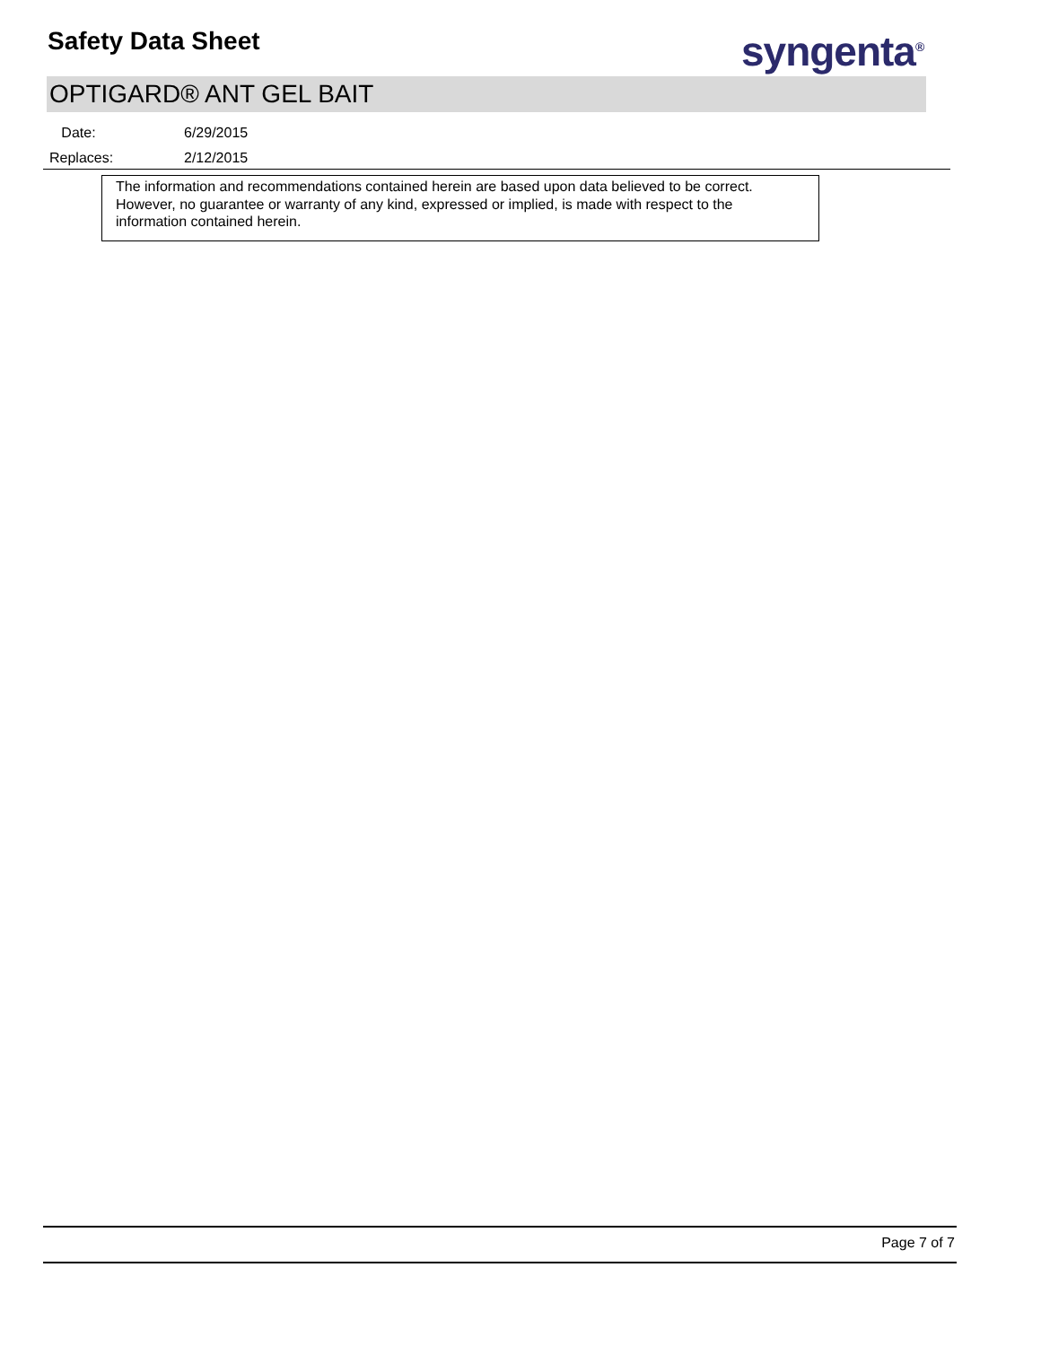Safety Data Sheet syngenta<sup>®</sup>
OPTIGARD® ANT GEL BAIT
Date: 6/29/2015
Replaces: 2/12/2015
The information and recommendations contained herein are based upon data believed to be correct. However, no guarantee or warranty of any kind, expressed or implied, is made with respect to the information contained herein.
Page 7 of 7